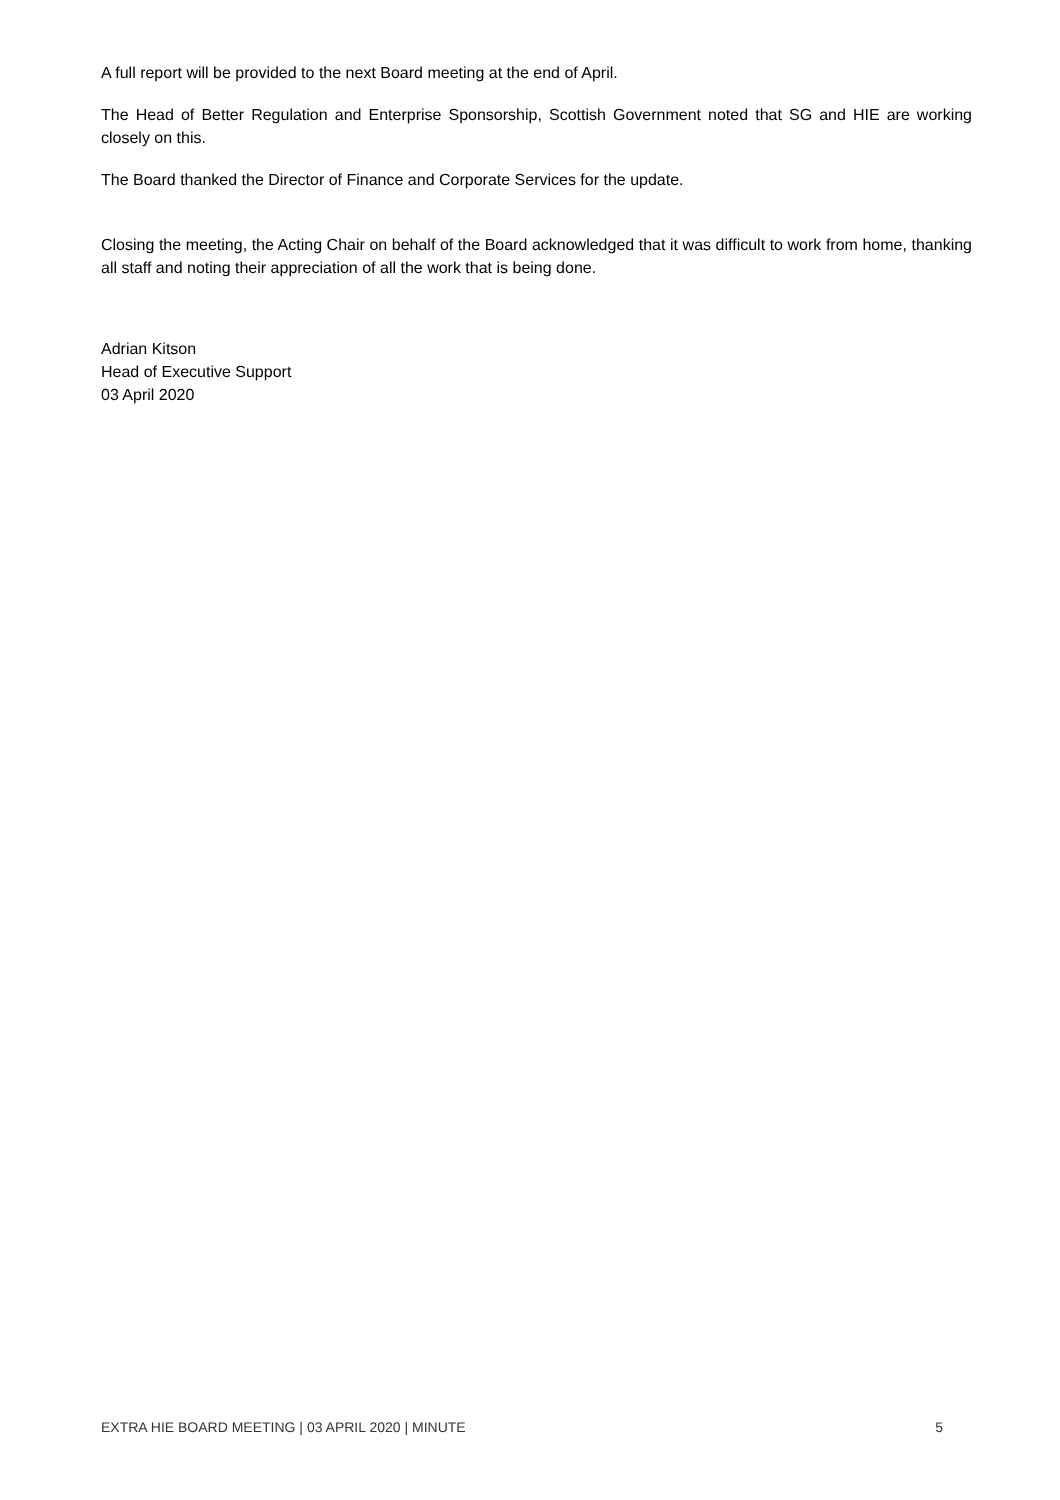A full report will be provided to the next Board meeting at the end of April.
The Head of Better Regulation and Enterprise Sponsorship, Scottish Government noted that SG and HIE are working closely on this.
The Board thanked the Director of Finance and Corporate Services for the update.
Closing the meeting, the Acting Chair on behalf of the Board acknowledged that it was difficult to work from home, thanking all staff and noting their appreciation of all the work that is being done.
Adrian Kitson
Head of Executive Support
03 April 2020
EXTRA HIE BOARD MEETING | 03 APRIL 2020 | MINUTE 5